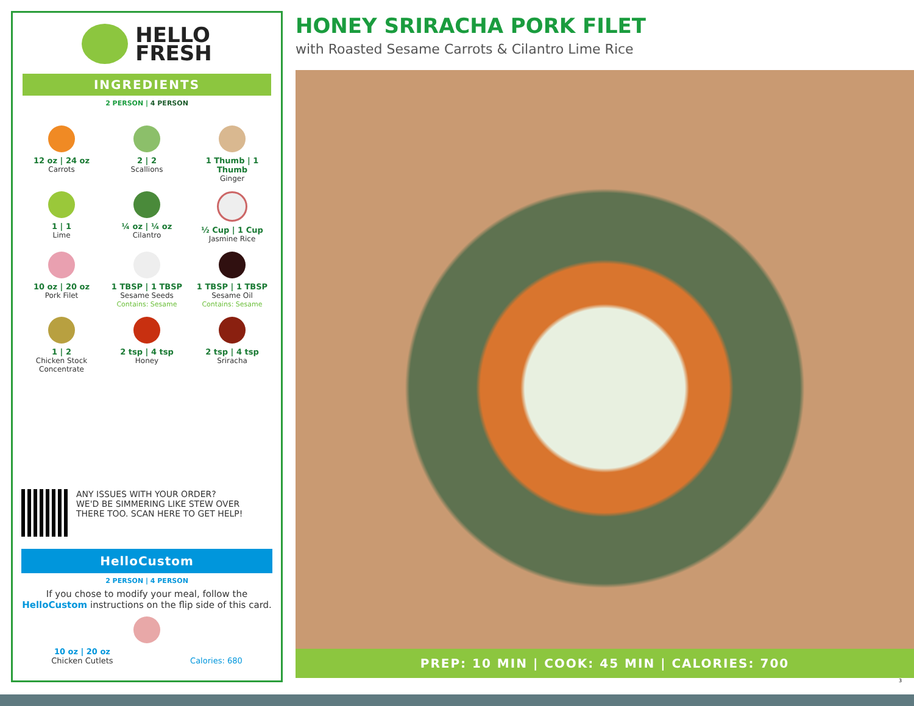HELLO
FRESH
INGREDIENTS
2 PERSON | 4 PERSON
12 oz | 24 oz
Carrots
2 | 2
Scallions
1 Thumb | 1 Thumb
Ginger
1 | 1
Lime
¼ oz | ¼ oz
Cilantro
½ Cup | 1 Cup
Jasmine Rice
10 oz | 20 oz
Pork Filet
1 TBSP | 1 TBSP
Sesame Seeds
Contains: Sesame
1 TBSP | 1 TBSP
Sesame Oil
Contains: Sesame
1 | 2
Chicken Stock
Concentrate
2 tsp | 4 tsp
Honey
2 tsp | 4 tsp
Sriracha
ANY ISSUES WITH YOUR ORDER?
WE'D BE SIMMERING LIKE STEW OVER
THERE TOO. SCAN HERE TO GET HELP!
HelloCustom
2 PERSON | 4 PERSON
If you chose to modify your meal, follow the
HelloCustom instructions on the flip side of this card.
10 oz | 20 oz
Chicken Cutlets
Calories: 680
HONEY SRIRACHA PORK FILET
with Roasted Sesame Carrots & Cilantro Lime Rice
PREP: 10 MIN | COOK: 45 MIN | CALORIES: 700
3